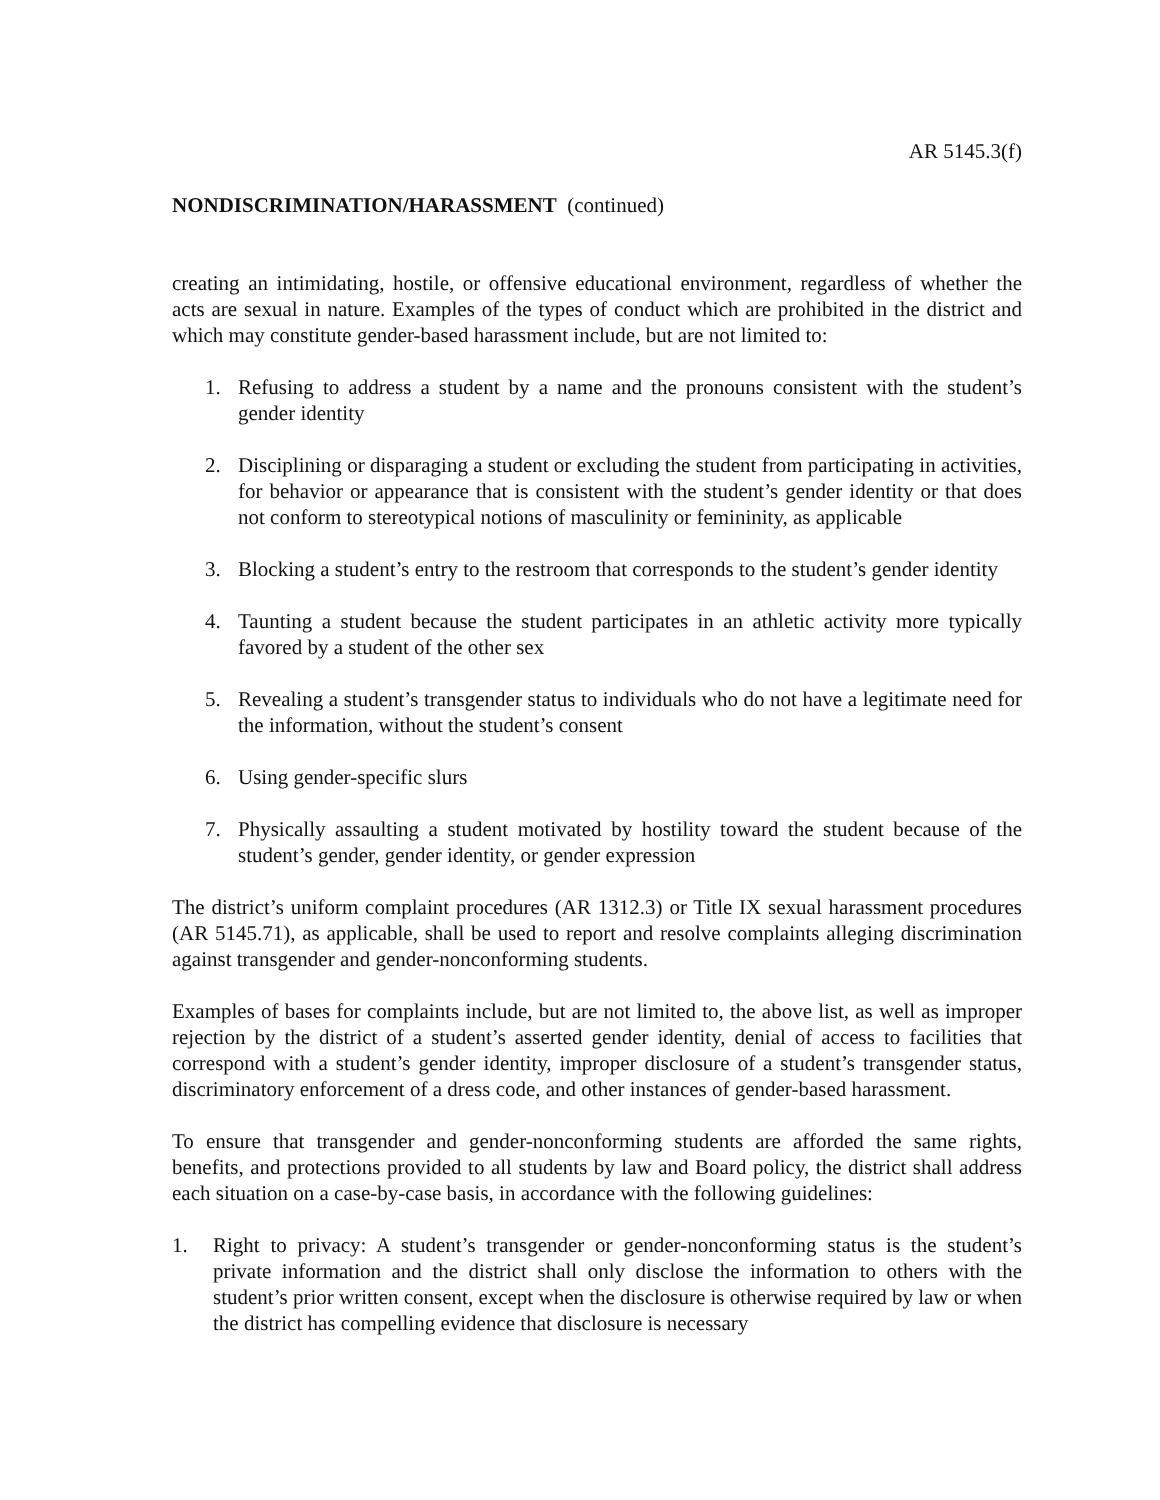AR 5145.3(f)
NONDISCRIMINATION/HARASSMENT (continued)
creating an intimidating, hostile, or offensive educational environment, regardless of whether the acts are sexual in nature. Examples of the types of conduct which are prohibited in the district and which may constitute gender-based harassment include, but are not limited to:
1. Refusing to address a student by a name and the pronouns consistent with the student’s gender identity
2. Disciplining or disparaging a student or excluding the student from participating in activities, for behavior or appearance that is consistent with the student’s gender identity or that does not conform to stereotypical notions of masculinity or femininity, as applicable
3. Blocking a student’s entry to the restroom that corresponds to the student’s gender identity
4. Taunting a student because the student participates in an athletic activity more typically favored by a student of the other sex
5. Revealing a student’s transgender status to individuals who do not have a legitimate need for the information, without the student’s consent
6. Using gender-specific slurs
7. Physically assaulting a student motivated by hostility toward the student because of the student’s gender, gender identity, or gender expression
The district’s uniform complaint procedures (AR 1312.3) or Title IX sexual harassment procedures (AR 5145.71), as applicable, shall be used to report and resolve complaints alleging discrimination against transgender and gender-nonconforming students.
Examples of bases for complaints include, but are not limited to, the above list, as well as improper rejection by the district of a student’s asserted gender identity, denial of access to facilities that correspond with a student’s gender identity, improper disclosure of a student’s transgender status, discriminatory enforcement of a dress code, and other instances of gender-based harassment.
To ensure that transgender and gender-nonconforming students are afforded the same rights, benefits, and protections provided to all students by law and Board policy, the district shall address each situation on a case-by-case basis, in accordance with the following guidelines:
1. Right to privacy: A student’s transgender or gender-nonconforming status is the student’s private information and the district shall only disclose the information to others with the student’s prior written consent, except when the disclosure is otherwise required by law or when the district has compelling evidence that disclosure is necessary